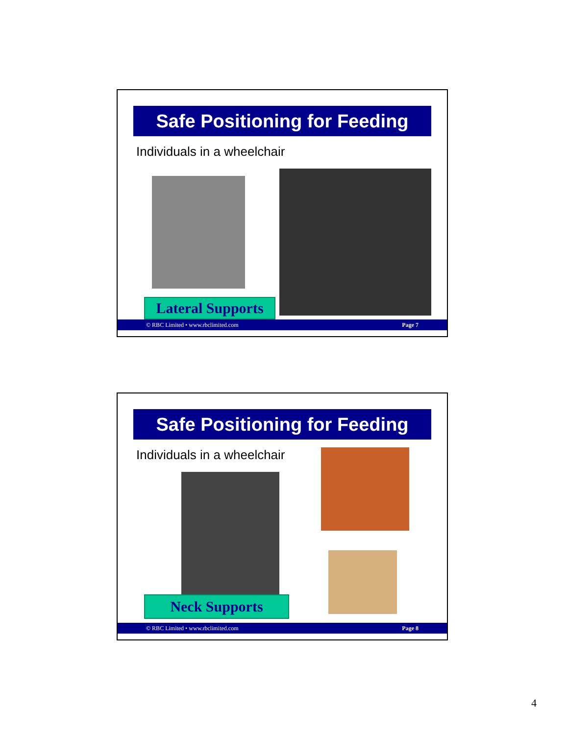Safe Positioning for Feeding
Individuals in a wheelchair
Lateral Supports
© RBC Limited • www.rbclimited.com Page 7
Safe Positioning for Feeding
Individuals in a wheelchair
Neck Supports
© RBC Limited • www.rbclimited.com Page 8
4